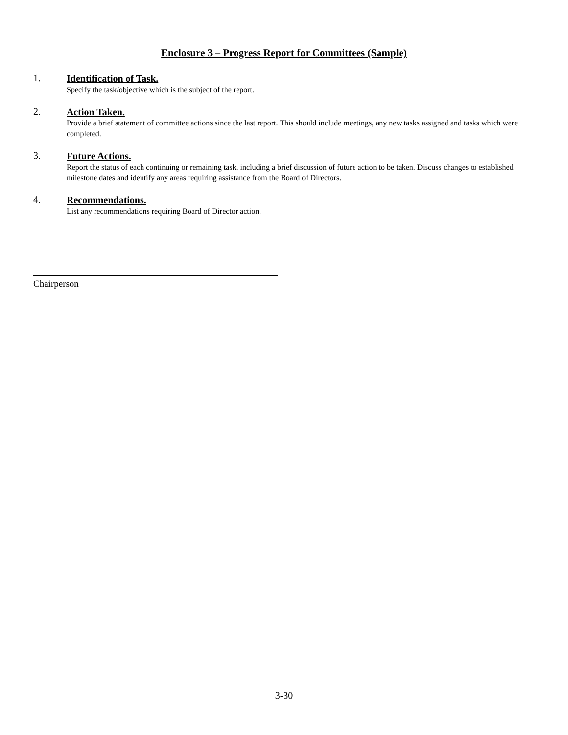Enclosure 3 – Progress Report for Committees (Sample)
1.
Identification of Task.
Specify the task/objective which is the subject of the report.
2.
Action Taken.
Provide a brief statement of committee actions since the last report. This should include meetings, any new tasks assigned and tasks which were completed.
3.
Future Actions.
Report the status of each continuing or remaining task, including a brief discussion of future action to be taken. Discuss changes to established milestone dates and identify any areas requiring assistance from the Board of Directors.
4.
Recommendations.
List any recommendations requiring Board of Director action.
Chairperson
3-30